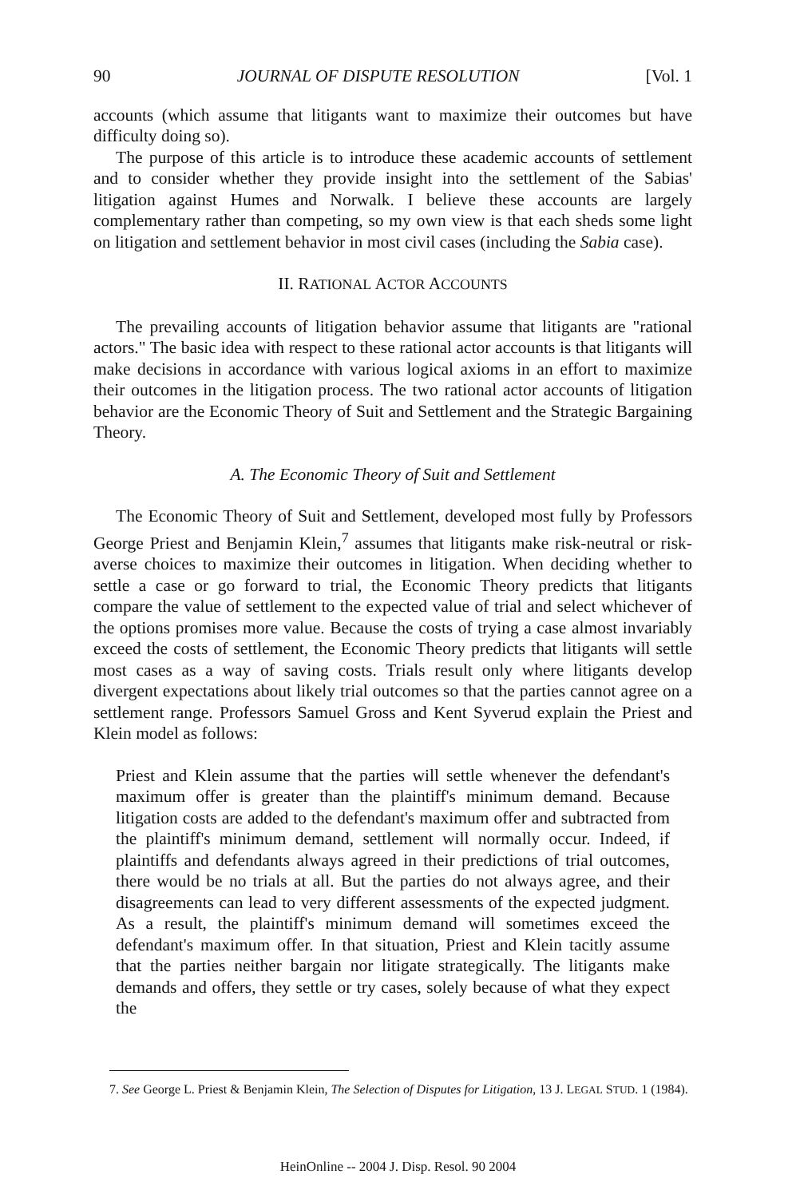90 JOURNAL OF DISPUTE RESOLUTION [Vol. 1
accounts (which assume that litigants want to maximize their outcomes but have difficulty doing so).
The purpose of this article is to introduce these academic accounts of settlement and to consider whether they provide insight into the settlement of the Sabias' litigation against Humes and Norwalk. I believe these accounts are largely complementary rather than competing, so my own view is that each sheds some light on litigation and settlement behavior in most civil cases (including the Sabia case).
II. RATIONAL ACTOR ACCOUNTS
The prevailing accounts of litigation behavior assume that litigants are "rational actors." The basic idea with respect to these rational actor accounts is that litigants will make decisions in accordance with various logical axioms in an effort to maximize their outcomes in the litigation process. The two rational actor accounts of litigation behavior are the Economic Theory of Suit and Settlement and the Strategic Bargaining Theory.
A. The Economic Theory of Suit and Settlement
The Economic Theory of Suit and Settlement, developed most fully by Professors George Priest and Benjamin Klein,<sup>7</sup> assumes that litigants make risk-neutral or risk-averse choices to maximize their outcomes in litigation. When deciding whether to settle a case or go forward to trial, the Economic Theory predicts that litigants compare the value of settlement to the expected value of trial and select whichever of the options promises more value. Because the costs of trying a case almost invariably exceed the costs of settlement, the Economic Theory predicts that litigants will settle most cases as a way of saving costs. Trials result only where litigants develop divergent expectations about likely trial outcomes so that the parties cannot agree on a settlement range. Professors Samuel Gross and Kent Syverud explain the Priest and Klein model as follows:
Priest and Klein assume that the parties will settle whenever the defendant's maximum offer is greater than the plaintiff's minimum demand. Because litigation costs are added to the defendant's maximum offer and subtracted from the plaintiff's minimum demand, settlement will normally occur. Indeed, if plaintiffs and defendants always agreed in their predictions of trial outcomes, there would be no trials at all. But the parties do not always agree, and their disagreements can lead to very different assessments of the expected judgment. As a result, the plaintiff's minimum demand will sometimes exceed the defendant's maximum offer. In that situation, Priest and Klein tacitly assume that the parties neither bargain nor litigate strategically. The litigants make demands and offers, they settle or try cases, solely because of what they expect the
7. See George L. Priest & Benjamin Klein, The Selection of Disputes for Litigation, 13 J. LEGAL STUD. 1 (1984).
HeinOnline -- 2004 J. Disp. Resol. 90 2004